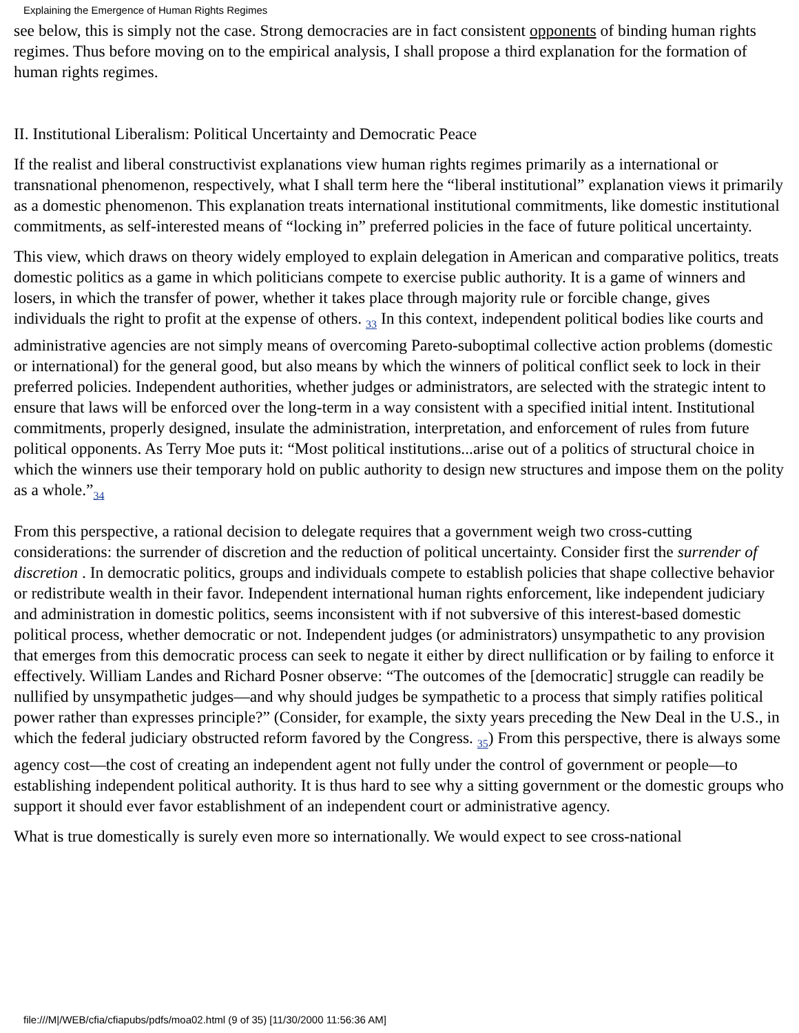Explaining the Emergence of Human Rights Regimes
see below, this is simply not the case. Strong democracies are in fact consistent opponents of binding human rights regimes. Thus before moving on to the empirical analysis, I shall propose a third explanation for the formation of human rights regimes.
II. Institutional Liberalism: Political Uncertainty and Democratic Peace
If the realist and liberal constructivist explanations view human rights regimes primarily as a international or transnational phenomenon, respectively, what I shall term here the “liberal institutional” explanation views it primarily as a domestic phenomenon. This explanation treats international institutional commitments, like domestic institutional commitments, as self-interested means of “locking in” preferred policies in the face of future political uncertainty.
This view, which draws on theory widely employed to explain delegation in American and comparative politics, treats domestic politics as a game in which politicians compete to exercise public authority. It is a game of winners and losers, in which the transfer of power, whether it takes place through majority rule or forcible change, gives individuals the right to profit at the expense of others. <sub>33</sub> In this context, independent political bodies like courts and administrative agencies are not simply means of overcoming Pareto-suboptimal collective action problems (domestic or international) for the general good, but also means by which the winners of political conflict seek to lock in their preferred policies. Independent authorities, whether judges or administrators, are selected with the strategic intent to ensure that laws will be enforced over the long-term in a way consistent with a specified initial intent. Institutional commitments, properly designed, insulate the administration, interpretation, and enforcement of rules from future political opponents. As Terry Moe puts it: “Most political institutions...arise out of a politics of structural choice in which the winners use their temporary hold on public authority to design new structures and impose them on the polity as a whole.”<sub>34</sub>
From this perspective, a rational decision to delegate requires that a government weigh two cross-cutting considerations: the surrender of discretion and the reduction of political uncertainty. Consider first the surrender of discretion . In democratic politics, groups and individuals compete to establish policies that shape collective behavior or redistribute wealth in their favor. Independent international human rights enforcement, like independent judiciary and administration in domestic politics, seems inconsistent with if not subversive of this interest-based domestic political process, whether democratic or not. Independent judges (or administrators) unsympathetic to any provision that emerges from this democratic process can seek to negate it either by direct nullification or by failing to enforce it effectively. William Landes and Richard Posner observe: “The outcomes of the [democratic] struggle can readily be nullified by unsympathetic judges—and why should judges be sympathetic to a process that simply ratifies political power rather than expresses principle?” (Consider, for example, the sixty years preceding the New Deal in the U.S., in which the federal judiciary obstructed reform favored by the Congress. <sub>35</sub>) From this perspective, there is always some agency cost—the cost of creating an independent agent not fully under the control of government or people—to establishing independent political authority. It is thus hard to see why a sitting government or the domestic groups who support it should ever favor establishment of an independent court or administrative agency.
What is true domestically is surely even more so internationally. We would expect to see cross-national
file:///M|/WEB/cfia/cfiapubs/pdfs/moa02.html (9 of 35) [11/30/2000 11:56:36 AM]